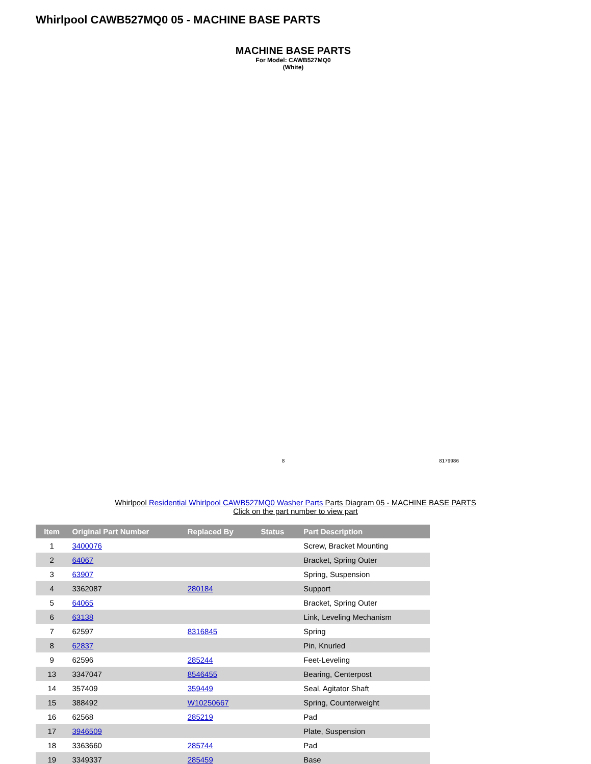Whirlpool CAWB527MQ0 05 - MACHINE BASE PARTS
MACHINE BASE PARTS
For Model: CAWB527MQ0
(White)
8 8179986
Whirlpool Residential Whirlpool CAWB527MQ0 Washer Parts Parts Diagram 05 - MACHINE BASE PARTS
Click on the part number to view part
| Item | Original Part Number | Replaced By | Status | Part Description |
| --- | --- | --- | --- | --- |
| 1 | 3400076 | | | Screw, Bracket Mounting |
| 2 | 64067 | | | Bracket, Spring Outer |
| 3 | 63907 | | | Spring, Suspension |
| 4 | 3362087 | 280184 | | Support |
| 5 | 64065 | | | Bracket, Spring Outer |
| 6 | 63138 | | | Link, Leveling Mechanism |
| 7 | 62597 | 8316845 | | Spring |
| 8 | 62837 | | | Pin, Knurled |
| 9 | 62596 | 285244 | | Feet-Leveling |
| 13 | 3347047 | 8546455 | | Bearing, Centerpost |
| 14 | 357409 | 359449 | | Seal, Agitator Shaft |
| 15 | 388492 | W10250667 | | Spring, Counterweight |
| 16 | 62568 | 285219 | | Pad |
| 17 | 3946509 | | | Plate, Suspension |
| 18 | 3363660 | 285744 | | Pad |
| 19 | 3349337 | 285459 | | Base |